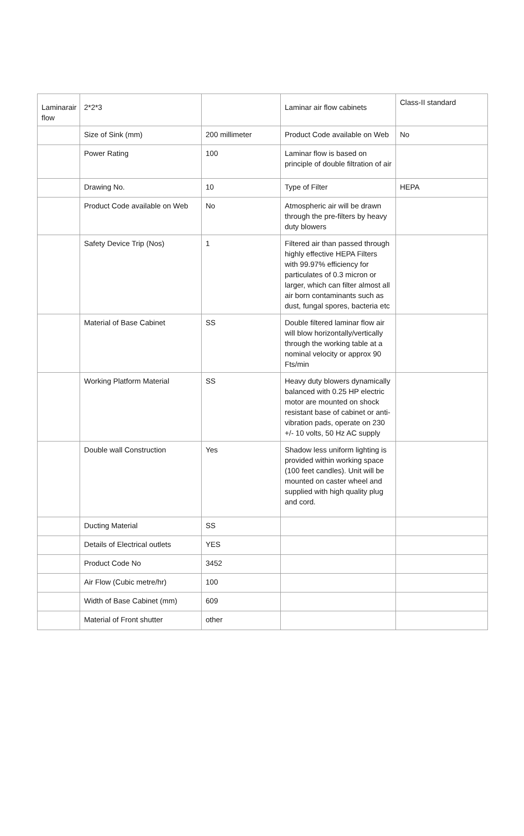| Laminarair flow | 2*2*3 | | Laminar air flow cabinets | Class-II standard |
| | Size of Sink (mm) | 200 millimeter | Product Code available on Web | No |
| | Power Rating | 100 | Laminar flow is based on principle of double filtration of air | |
| | Drawing No. | 10 | Type of Filter | HEPA |
| | Product Code available on Web | No | Atmospheric air will be drawn through the pre-filters by heavy duty blowers | |
| | Safety Device Trip (Nos) | 1 | Filtered air than passed through highly effective HEPA Filters with 99.97% efficiency for particulates of 0.3 micron or larger, which can filter almost all air born contaminants such as dust, fungal spores, bacteria etc | |
| | Material of Base Cabinet | SS | Double filtered laminar flow air will blow horizontally/vertically through the working table at a nominal velocity or approx 90 Fts/min | |
| | Working Platform Material | SS | Heavy duty blowers dynamically balanced with 0.25 HP electric motor are mounted on shock resistant base of cabinet or anti-vibration pads, operate on 230 +/- 10 volts, 50 Hz AC supply | |
| | Double wall Construction | Yes | Shadow less uniform lighting is provided within working space (100 feet candles). Unit will be mounted on caster wheel and supplied with high quality plug and cord. | |
| | Ducting Material | SS | | |
| | Details of Electrical outlets | YES | | |
| | Product Code No | 3452 | | |
| | Air Flow (Cubic metre/hr) | 100 | | |
| | Width of Base Cabinet (mm) | 609 | | |
| | Material of Front shutter | other | | |